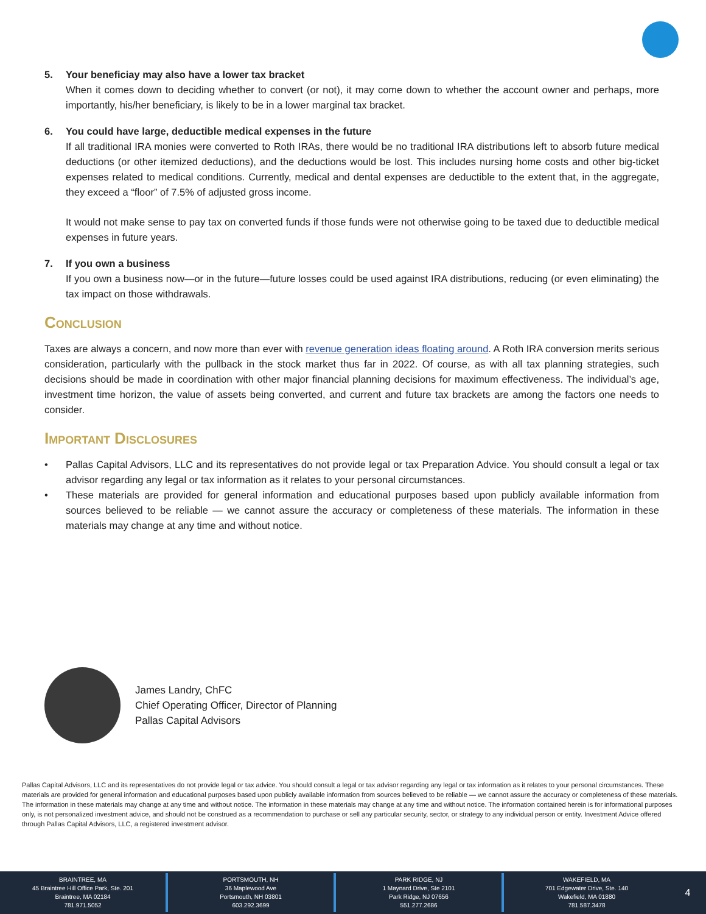5. Your beneficiay may also have a lower tax bracket
When it comes down to deciding whether to convert (or not), it may come down to whether the account owner and perhaps, more importantly, his/her beneficiary, is likely to be in a lower marginal tax bracket.
6. You could have large, deductible medical expenses in the future
If all traditional IRA monies were converted to Roth IRAs, there would be no traditional IRA distributions left to absorb future medical deductions (or other itemized deductions), and the deductions would be lost. This includes nursing home costs and other big-ticket expenses related to medical conditions. Currently, medical and dental expenses are deductible to the extent that, in the aggregate, they exceed a “floor” of 7.5% of adjusted gross income.
It would not make sense to pay tax on converted funds if those funds were not otherwise going to be taxed due to deductible medical expenses in future years.
7. If you own a business
If you own a business now—or in the future—future losses could be used against IRA distributions, reducing (or even eliminating) the tax impact on those withdrawals.
Conclusion
Taxes are always a concern, and now more than ever with revenue generation ideas floating around. A Roth IRA conversion merits serious consideration, particularly with the pullback in the stock market thus far in 2022. Of course, as with all tax planning strategies, such decisions should be made in coordination with other major financial planning decisions for maximum effectiveness. The individual’s age, investment time horizon, the value of assets being converted, and current and future tax brackets are among the factors one needs to consider.
Important Disclosures
• Pallas Capital Advisors, LLC and its representatives do not provide legal or tax Preparation Advice. You should consult a legal or tax advisor regarding any legal or tax information as it relates to your personal circumstances.
• These materials are provided for general information and educational purposes based upon publicly available information from sources believed to be reliable — we cannot assure the accuracy or completeness of these materials. The information in these materials may change at any time and without notice.
James Landry, ChFC
Chief Operating Officer, Director of Planning
Pallas Capital Advisors
Pallas Capital Advisors, LLC and its representatives do not provide legal or tax advice. You should consult a legal or tax advisor regarding any legal or tax information as it relates to your personal circumstances. These materials are provided for general information and educational purposes based upon publicly available information from sources believed to be reliable — we cannot assure the accuracy or completeness of these materials. The information in these materials may change at any time and without notice. The information in these materials may change at any time and without notice. The information contained herein is for informational purposes only, is not personalized investment advice, and should not be construed as a recommendation to purchase or sell any particular security, sector, or strategy to any individual person or entity. Investment Advice offered through Pallas Capital Advisors, LLC, a registered investment advisor.
BRAINTREE, MA
45 Braintree Hill Office Park, Ste. 201
Braintree, MA 02184
781.971.5052
PORTSMOUTH, NH
36 Maplewood Ave
Portsmouth, NH 03801
603.292.3699
PARK RIDGE, NJ
1 Maynard Drive, Ste 2101
Park Ridge, NJ 07656
551.277.2686
WAKEFIELD, MA
701 Edgewater Drive, Ste. 140
Wakefield, MA 01880
781.587.3478
4